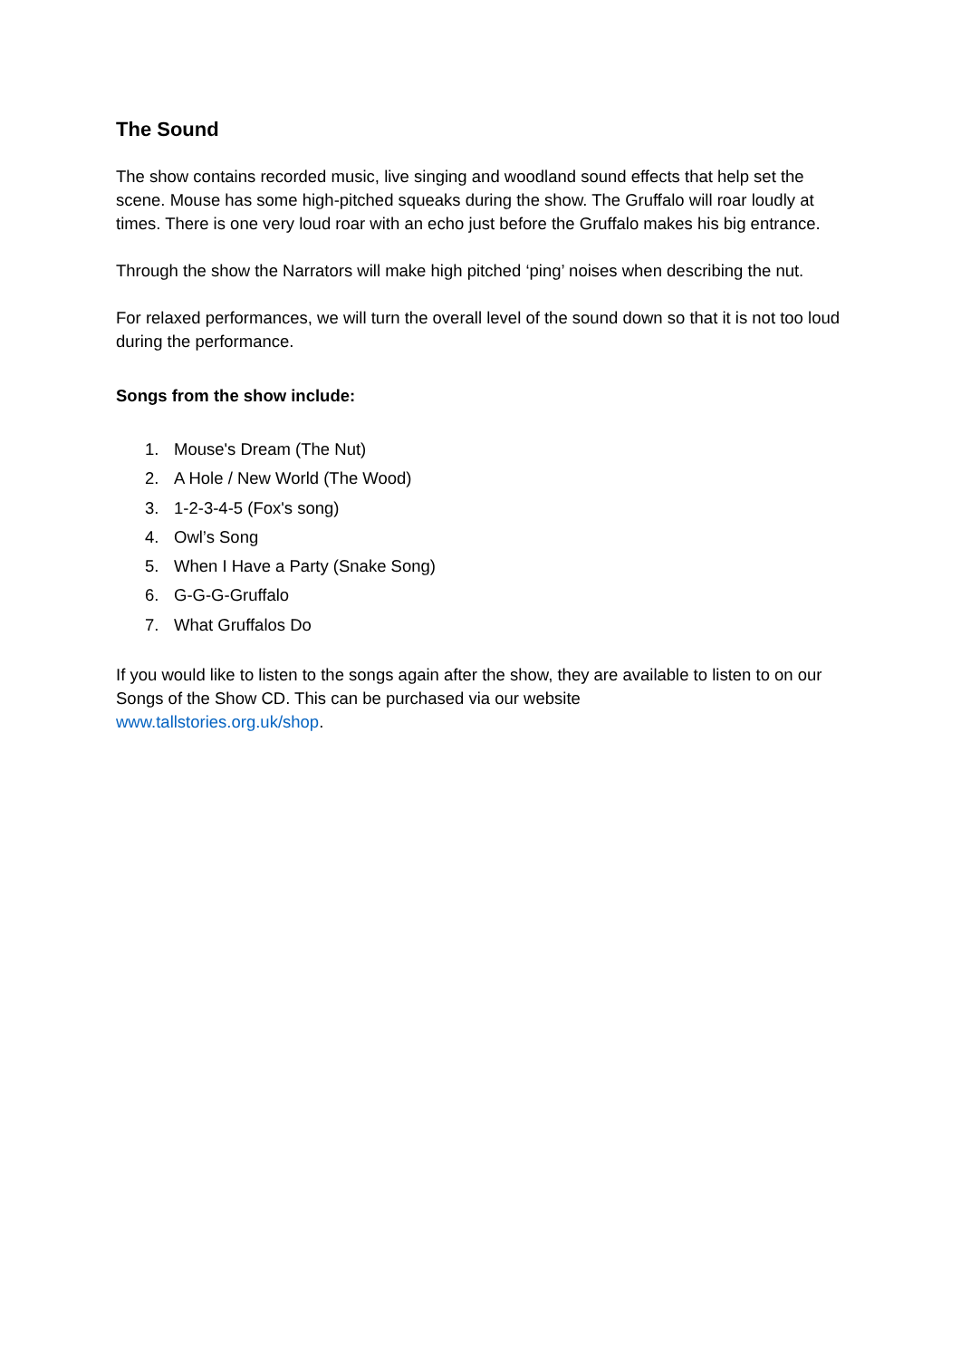The Sound
The show contains recorded music, live singing and woodland sound effects that help set the scene. Mouse has some high-pitched squeaks during the show. The Gruffalo will roar loudly at times. There is one very loud roar with an echo just before the Gruffalo makes his big entrance.
Through the show the Narrators will make high pitched ‘ping’ noises when describing the nut.
For relaxed performances, we will turn the overall level of the sound down so that it is not too loud during the performance.
Songs from the show include:
1. Mouse's Dream (The Nut)
2. A Hole / New World (The Wood)
3. 1-2-3-4-5 (Fox's song)
4. Owl’s Song
5. When I Have a Party (Snake Song)
6. G-G-G-Gruffalo
7. What Gruffalos Do
If you would like to listen to the songs again after the show, they are available to listen to on our Songs of the Show CD. This can be purchased via our website
www.tallstories.org.uk/shop.